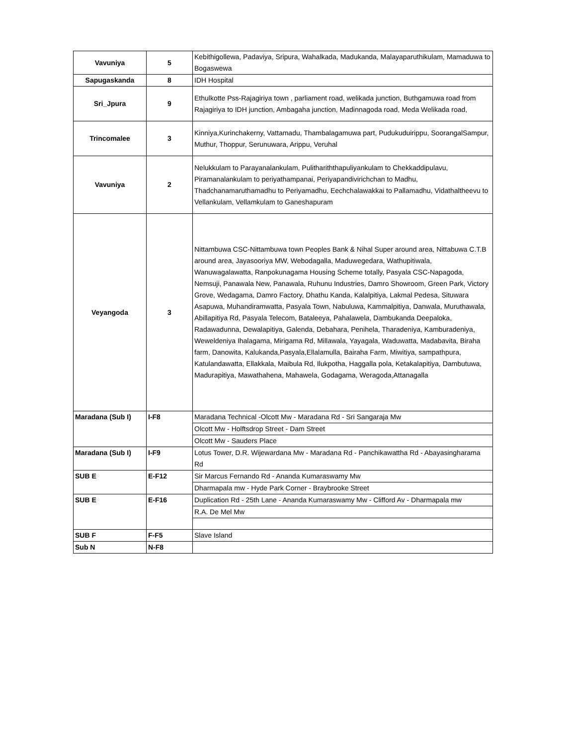| Vavuniya | 5 | Kebithigollewa, Padaviya, Sripura, Wahalkada, Madukanda, Malayaparuthikulam, Mamaduwa to Bogaswewa |
| Sapugaskanda | 8 | IDH Hospital |
| Sri_Jpura | 9 | Ethulkotte Pss-Rajagiriya town , parliament road, welikada junction, Buthgamuwa road from Rajagiriya to IDH junction, Ambagaha junction, Madinnagoda road, Meda Welikada road, |
| Trincomalee | 3 | Kinniya,Kurinchakerny, Vattamadu, Thambalagamuwa part, Pudukuduirippu, SoorangalSampur, Muthur, Thoppur, Serunuwara, Arippu, Veruhal |
| Vavuniya | 2 | Nelukkulam to Parayanalankulam, Pulithariththapuliyankulam to Chekkaddipulavu, Piramanalankulam to periyathampanai, Periyapandivirichchan to Madhu, Thadchanamaruthamadhu to Periyamadhu, Eechchalawakkai to Pallamadhu, Vidathaltheevu to Vellankulam, Vellamkulam to Ganeshapuram |
| Veyangoda | 3 | Nittambuwa CSC-Nittambuwa town Peoples Bank & Nihal Super around area, Nittabuwa C.T.B around area, Jayasooriya MW, Webodagalla, Maduwegedara, Wathupitiwala, Wanuwagalawatta, Ranpokunagama Housing Scheme totally, Pasyala CSC-Napagoda, Nemsuji, Panawala New, Panawala, Ruhunu Industries, Damro Showroom, Green Park, Victory Grove, Wedagama, Damro Factory, Dhathu Kanda, Kalalpitiya, Lakmal Pedesa, Situwara Asapuwa, Muhandiramwatta, Pasyala Town, Nabuluwa, Kammalpitiya, Danwala, Muruthawala, Abillapitiya Rd, Pasyala Telecom, Bataleeya, Pahalawela, Dambukanda Deepaloka, Radawadunna, Dewalapitiya, Galenda, Debahara, Penihela, Tharadeniya, Kamburadeniya, Weweldeniya Ihalagama, Mirigama Rd, Millawala, Yayagala, Waduwatta, Madabavita, Biraha farm, Danowita, Kalukanda,Pasyala,Ellalamulla, Bairaha Farm, Miwitiya, sampathpura, Katulandawatta, Ellakkala, Maibula Rd, Ilukpotha, Haggalla pola, Ketakalapitiya, Dambutuwa, Madurapitiya, Mawathahena, Mahawela, Godagama, Weragoda,Attanagalla |
| Maradana (Sub I) | I-F8 | Maradana Technical -Olcott Mw - Maradana Rd - Sri Sangaraja Mw |
| | | Olcott Mw - Holftsdrop Street - Dam Street |
| | | Olcott Mw - Sauders Place |
| Maradana (Sub I) | I-F9 | Lotus Tower, D.R. Wijewardana Mw - Maradana Rd - Panchikawattha Rd - Abayasingharama Rd |
| SUB E | E-F12 | Sir Marcus Fernando Rd - Ananda Kumaraswamy Mw |
| | | Dharmapala mw - Hyde Park Corner - Braybrooke Street |
| SUB E | E-F16 | Duplication Rd - 25th Lane - Ananda Kumaraswamy Mw - Clifford Av - Dharmapala mw |
| | | R.A. De Mel Mw |
| SUB F | F-F5 | Slave Island |
| Sub N | N-F8 | |